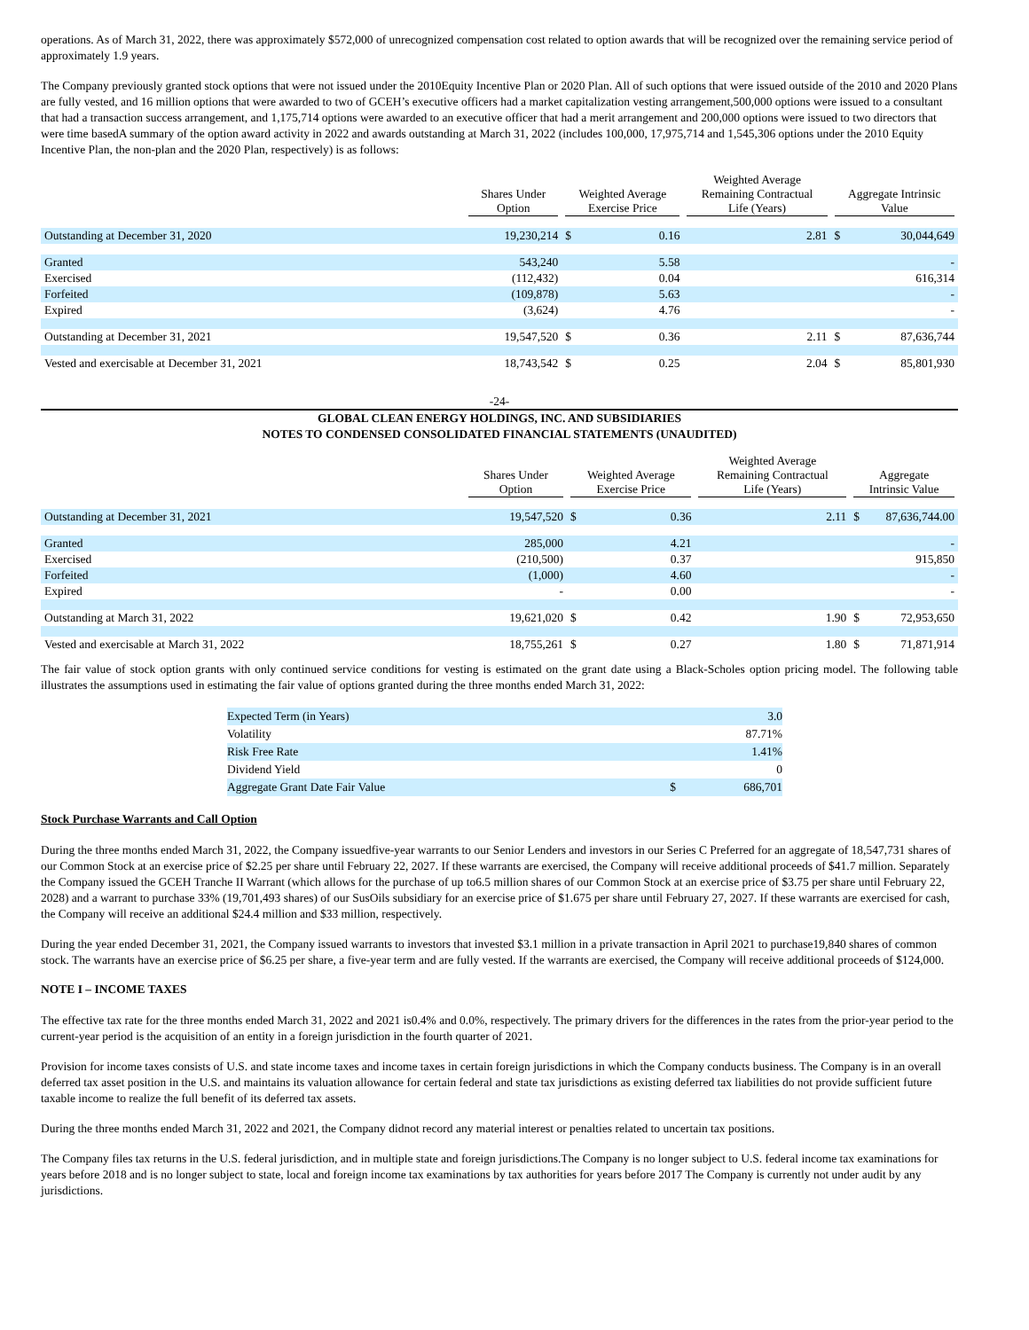operations. As of March 31, 2022, there was approximately $572,000 of unrecognized compensation cost related to option awards that will be recognized over the remaining service period of approximately 1.9 years.
The Company previously granted stock options that were not issued under the 2010Equity Incentive Plan or 2020 Plan. All of such options that were issued outside of the 2010 and 2020 Plans are fully vested, and 16 million options that were awarded to two of GCEH’s executive officers had a market capitalization vesting arrangement,500,000 options were issued to a consultant that had a transaction success arrangement, and 1,175,714 options were awarded to an executive officer that had a merit arrangement and 200,000 options were issued to two directors that were time basedA summary of the option award activity in 2022 and awards outstanding at March 31, 2022 (includes 100,000, 17,975,714 and 1,545,306 options under the 2010 Equity Incentive Plan, the non-plan and the 2020 Plan, respectively) is as follows:
| | Shares Under Option | Weighted Average Exercise Price | | Weighted Average Remaining Contractual Life (Years) | Aggregate Intrinsic Value | |
| --- | --- | --- | --- | --- | --- | --- |
| Outstanding at December 31, 2020 | 19,230,214 | $ | 0.16 | 2.81 | $ | 30,044,649 |
| Granted | 543,240 | | 5.58 | | | - |
| Exercised | (112,432) | | 0.04 | | | 616,314 |
| Forfeited | (109,878) | | 5.63 | | | - |
| Expired | (3,624) | | 4.76 | | | - |
| Outstanding at December 31, 2021 | 19,547,520 | $ | 0.36 | 2.11 | $ | 87,636,744 |
| Vested and exercisable at December 31, 2021 | 18,743,542 | $ | 0.25 | 2.04 | $ | 85,801,930 |
-24-
GLOBAL CLEAN ENERGY HOLDINGS, INC. AND SUBSIDIARIES
NOTES TO CONDENSED CONSOLIDATED FINANCIAL STATEMENTS (UNAUDITED)
| | Shares Under Option | Weighted Average Exercise Price | | Weighted Average Remaining Contractual Life (Years) | Aggregate Intrinsic Value | |
| --- | --- | --- | --- | --- | --- | --- |
| Outstanding at December 31, 2021 | 19,547,520 | $ | 0.36 | 2.11 | $ | 87,636,744.00 |
| Granted | 285,000 | | 4.21 | | | - |
| Exercised | (210,500) | | 0.37 | | | 915,850 |
| Forfeited | (1,000) | | 4.60 | | | - |
| Expired | - | | 0.00 | | | - |
| Outstanding at March 31, 2022 | 19,621,020 | $ | 0.42 | 1.90 | $ | 72,953,650 |
| Vested and exercisable at March 31, 2022 | 18,755,261 | $ | 0.27 | 1.80 | $ | 71,871,914 |
The fair value of stock option grants with only continued service conditions for vesting is estimated on the grant date using a Black-Scholes option pricing model. The following table illustrates the assumptions used in estimating the fair value of options granted during the three months ended March 31, 2022:
| Expected Term (in Years) | | 3.0 |
| Volatility | | 87.71% |
| Risk Free Rate | | 1.41% |
| Dividend Yield | | 0 |
| Aggregate Grant Date Fair Value | $ | 686,701 |
Stock Purchase Warrants and Call Option
During the three months ended March 31, 2022, the Company issuedfive-year warrants to our Senior Lenders and investors in our Series C Preferred for an aggregate of 18,547,731 shares of our Common Stock at an exercise price of $2.25 per share until February 22, 2027. If these warrants are exercised, the Company will receive additional proceeds of $41.7 million. Separately the Company issued the GCEH Tranche II Warrant (which allows for the purchase of up to6.5 million shares of our Common Stock at an exercise price of $3.75 per share until February 22, 2028) and a warrant to purchase 33% (19,701,493 shares) of our SusOils subsidiary for an exercise price of $1.675 per share until February 27, 2027. If these warrants are exercised for cash, the Company will receive an additional $24.4 million and $33 million, respectively.
During the year ended December 31, 2021, the Company issued warrants to investors that invested $3.1 million in a private transaction in April 2021 to purchase19,840 shares of common stock. The warrants have an exercise price of $6.25 per share, a five-year term and are fully vested. If the warrants are exercised, the Company will receive additional proceeds of $124,000.
NOTE I – INCOME TAXES
The effective tax rate for the three months ended March 31, 2022 and 2021 is0.4% and 0.0%, respectively. The primary drivers for the differences in the rates from the prior-year period to the current-year period is the acquisition of an entity in a foreign jurisdiction in the fourth quarter of 2021.
Provision for income taxes consists of U.S. and state income taxes and income taxes in certain foreign jurisdictions in which the Company conducts business. The Company is in an overall deferred tax asset position in the U.S. and maintains its valuation allowance for certain federal and state tax jurisdictions as existing deferred tax liabilities do not provide sufficient future taxable income to realize the full benefit of its deferred tax assets.
During the three months ended March 31, 2022 and 2021, the Company didnot record any material interest or penalties related to uncertain tax positions.
The Company files tax returns in the U.S. federal jurisdiction, and in multiple state and foreign jurisdictions.The Company is no longer subject to U.S. federal income tax examinations for years before 2018 and is no longer subject to state, local and foreign income tax examinations by tax authorities for years before 2017 The Company is currently not under audit by any jurisdictions.